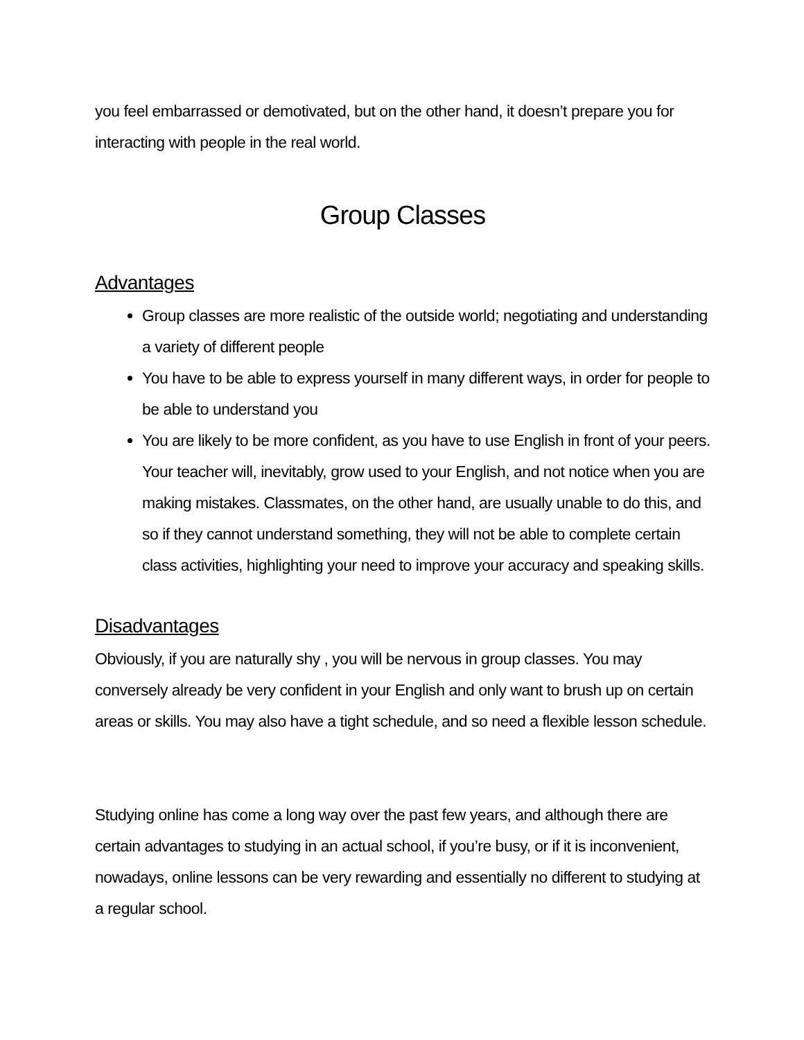you feel embarrassed or demotivated, but on the other hand, it doesn’t prepare you for interacting with people in the real world.
Group Classes
Advantages
Group classes are more realistic of the outside world; negotiating and understanding a variety of different people
You have to be able to express yourself in many different ways, in order for people to be able to understand you
You are likely to be more confident, as you have to use English in front of your peers. Your teacher will, inevitably, grow used to your English, and not notice when you are making mistakes. Classmates, on the other hand, are usually unable to do this, and so if they cannot understand something, they will not be able to complete certain class activities, highlighting your need to improve your accuracy and speaking skills.
Disadvantages
Obviously, if you are naturally shy , you will be nervous in group classes. You may conversely already be very confident in your English and only want to brush up on certain areas or skills. You may also have a tight schedule, and so need a flexible lesson schedule.
Studying online has come a long way over the past few years, and although there are certain advantages to studying in an actual school, if you’re busy, or if it is inconvenient, nowadays, online lessons can be very rewarding and essentially no different to studying at a regular school.